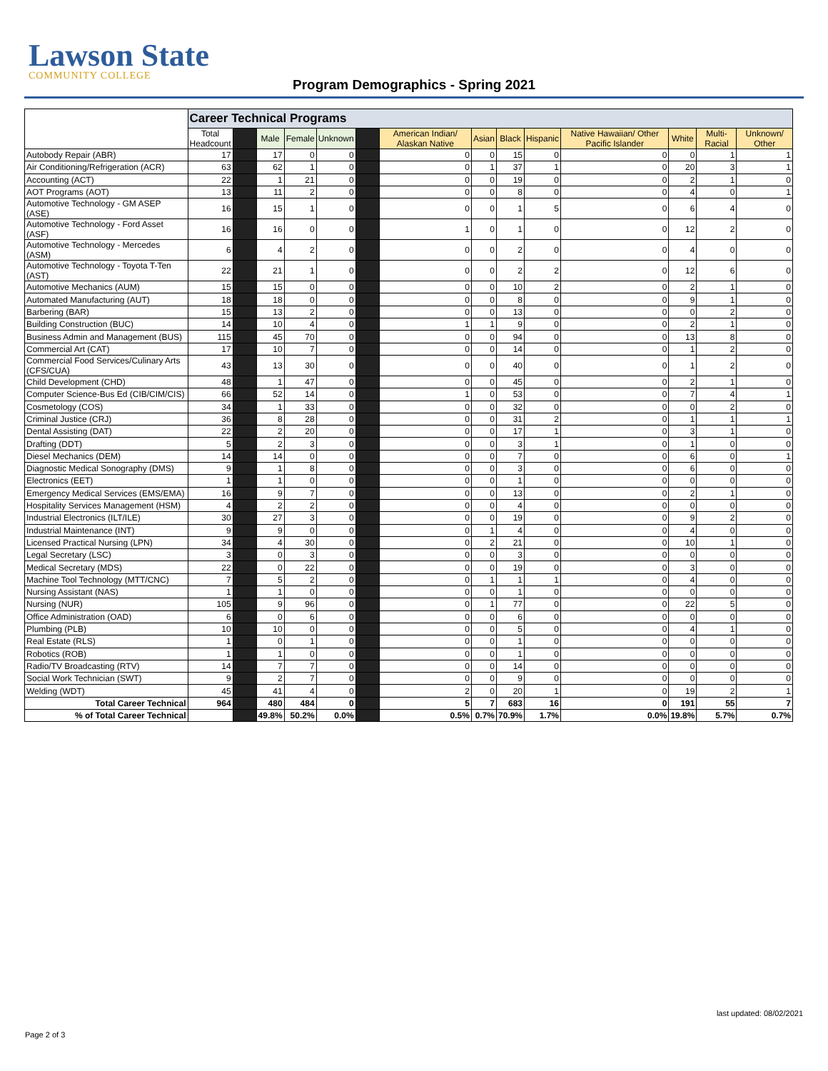Lawson State
COMMUNITY COLLEGE
Program Demographics - Spring 2021
| | Career Technical Programs | | | | | | | | | | | | | |
| --- | --- | --- | --- | --- | --- | --- | --- | --- | --- | --- | --- | --- | --- | --- |
| | Total Headcount | | Male | Female | Unknown | | American Indian/ Alaskan Native | Asian | Black | Hispanic | Native Hawaiian/ Other Pacific Islander | White | Multi-Racial | Unknown/ Other |
| Autobody Repair (ABR) | 17 | | 17 | 0 | 0 | | 0 | 0 | 15 | 0 | 0 | 0 | 1 | 1 |
| Air Conditioning/Refrigeration (ACR) | 63 | | 62 | 1 | 0 | | 0 | 1 | 37 | 1 | 0 | 20 | 3 | 1 |
| Accounting (ACT) | 22 | | 1 | 21 | 0 | | 0 | 0 | 19 | 0 | 0 | 2 | 1 | 0 |
| AOT Programs (AOT) | 13 | | 11 | 2 | 0 | | 0 | 0 | 8 | 0 | 0 | 4 | 0 | 1 |
| Automotive Technology - GM ASEP (ASE) | 16 | | 15 | 1 | 0 | | 0 | 0 | 1 | 5 | 0 | 6 | 4 | 0 |
| Automotive Technology - Ford Asset (ASF) | 16 | | 16 | 0 | 0 | | 1 | 0 | 1 | 0 | 0 | 12 | 2 | 0 |
| Automotive Technology - Mercedes (ASM) | 6 | | 4 | 2 | 0 | | 0 | 0 | 2 | 0 | 0 | 4 | 0 | 0 |
| Automotive Technology - Toyota T-Ten (AST) | 22 | | 21 | 1 | 0 | | 0 | 0 | 2 | 2 | 0 | 12 | 6 | 0 |
| Automotive Mechanics (AUM) | 15 | | 15 | 0 | 0 | | 0 | 0 | 10 | 2 | 0 | 2 | 1 | 0 |
| Automated Manufacturing (AUT) | 18 | | 18 | 0 | 0 | | 0 | 0 | 8 | 0 | 0 | 9 | 1 | 0 |
| Barbering (BAR) | 15 | | 13 | 2 | 0 | | 0 | 0 | 13 | 0 | 0 | 0 | 2 | 0 |
| Building Construction (BUC) | 14 | | 10 | 4 | 0 | | 1 | 1 | 9 | 0 | 0 | 2 | 1 | 0 |
| Business Admin and Management (BUS) | 115 | | 45 | 70 | 0 | | 0 | 0 | 94 | 0 | 0 | 13 | 8 | 0 |
| Commercial Art (CAT) | 17 | | 10 | 7 | 0 | | 0 | 0 | 14 | 0 | 0 | 1 | 2 | 0 |
| Commercial Food Services/Culinary Arts (CFS/CUA) | 43 | | 13 | 30 | 0 | | 0 | 0 | 40 | 0 | 0 | 1 | 2 | 0 |
| Child Development (CHD) | 48 | | 1 | 47 | 0 | | 0 | 0 | 45 | 0 | 0 | 2 | 1 | 0 |
| Computer Science-Bus Ed (CIB/CIM/CIS) | 66 | | 52 | 14 | 0 | | 1 | 0 | 53 | 0 | 0 | 7 | 4 | 1 |
| Cosmetology (COS) | 34 | | 1 | 33 | 0 | | 0 | 0 | 32 | 0 | 0 | 0 | 2 | 0 |
| Criminal Justice (CRJ) | 36 | | 8 | 28 | 0 | | 0 | 0 | 31 | 2 | 0 | 1 | 1 | 1 |
| Dental Assisting (DAT) | 22 | | 2 | 20 | 0 | | 0 | 0 | 17 | 1 | 0 | 3 | 1 | 0 |
| Drafting (DDT) | 5 | | 2 | 3 | 0 | | 0 | 0 | 3 | 1 | 0 | 1 | 0 | 0 |
| Diesel Mechanics (DEM) | 14 | | 14 | 0 | 0 | | 0 | 0 | 7 | 0 | 0 | 6 | 0 | 1 |
| Diagnostic Medical Sonography (DMS) | 9 | | 1 | 8 | 0 | | 0 | 0 | 3 | 0 | 0 | 6 | 0 | 0 |
| Electronics (EET) | 1 | | 1 | 0 | 0 | | 0 | 0 | 1 | 0 | 0 | 0 | 0 | 0 |
| Emergency Medical Services (EMS/EMA) | 16 | | 9 | 7 | 0 | | 0 | 0 | 13 | 0 | 0 | 2 | 1 | 0 |
| Hospitality Services Management (HSM) | 4 | | 2 | 2 | 0 | | 0 | 0 | 4 | 0 | 0 | 0 | 0 | 0 |
| Industrial Electronics (ILT/ILE) | 30 | | 27 | 3 | 0 | | 0 | 0 | 19 | 0 | 0 | 9 | 2 | 0 |
| Industrial Maintenance (INT) | 9 | | 9 | 0 | 0 | | 0 | 1 | 4 | 0 | 0 | 4 | 0 | 0 |
| Licensed Practical Nursing (LPN) | 34 | | 4 | 30 | 0 | | 0 | 2 | 21 | 0 | 0 | 10 | 1 | 0 |
| Legal Secretary (LSC) | 3 | | 0 | 3 | 0 | | 0 | 0 | 3 | 0 | 0 | 0 | 0 | 0 |
| Medical Secretary (MDS) | 22 | | 0 | 22 | 0 | | 0 | 0 | 19 | 0 | 0 | 3 | 0 | 0 |
| Machine Tool Technology (MTT/CNC) | 7 | | 5 | 2 | 0 | | 0 | 1 | 1 | 1 | 0 | 4 | 0 | 0 |
| Nursing Assistant (NAS) | 1 | | 1 | 0 | 0 | | 0 | 0 | 1 | 0 | 0 | 0 | 0 | 0 |
| Nursing (NUR) | 105 | | 9 | 96 | 0 | | 0 | 1 | 77 | 0 | 0 | 22 | 5 | 0 |
| Office Administration (OAD) | 6 | | 0 | 6 | 0 | | 0 | 0 | 6 | 0 | 0 | 0 | 0 | 0 |
| Plumbing (PLB) | 10 | | 10 | 0 | 0 | | 0 | 0 | 5 | 0 | 0 | 4 | 1 | 0 |
| Real Estate (RLS) | 1 | | 0 | 1 | 0 | | 0 | 0 | 1 | 0 | 0 | 0 | 0 | 0 |
| Robotics (ROB) | 1 | | 1 | 0 | 0 | | 0 | 0 | 1 | 0 | 0 | 0 | 0 | 0 |
| Radio/TV Broadcasting (RTV) | 14 | | 7 | 7 | 0 | | 0 | 0 | 14 | 0 | 0 | 0 | 0 | 0 |
| Social Work Technician (SWT) | 9 | | 2 | 7 | 0 | | 0 | 0 | 9 | 0 | 0 | 0 | 0 | 0 |
| Welding (WDT) | 45 | | 41 | 4 | 0 | | 2 | 0 | 20 | 1 | 0 | 19 | 2 | 1 |
| Total Career Technical | 964 | | 480 | 484 | 0 | | 5 | 7 | 683 | 16 | 0 | 191 | 55 | 7 |
| % of Total Career Technical | | | 49.8% | 50.2% | 0.0% | | 0.5% | 0.7% | 70.9% | 1.7% | 0.0% | 19.8% | 5.7% | 0.7% |
last updated: 08/02/2021
Page 2 of 3